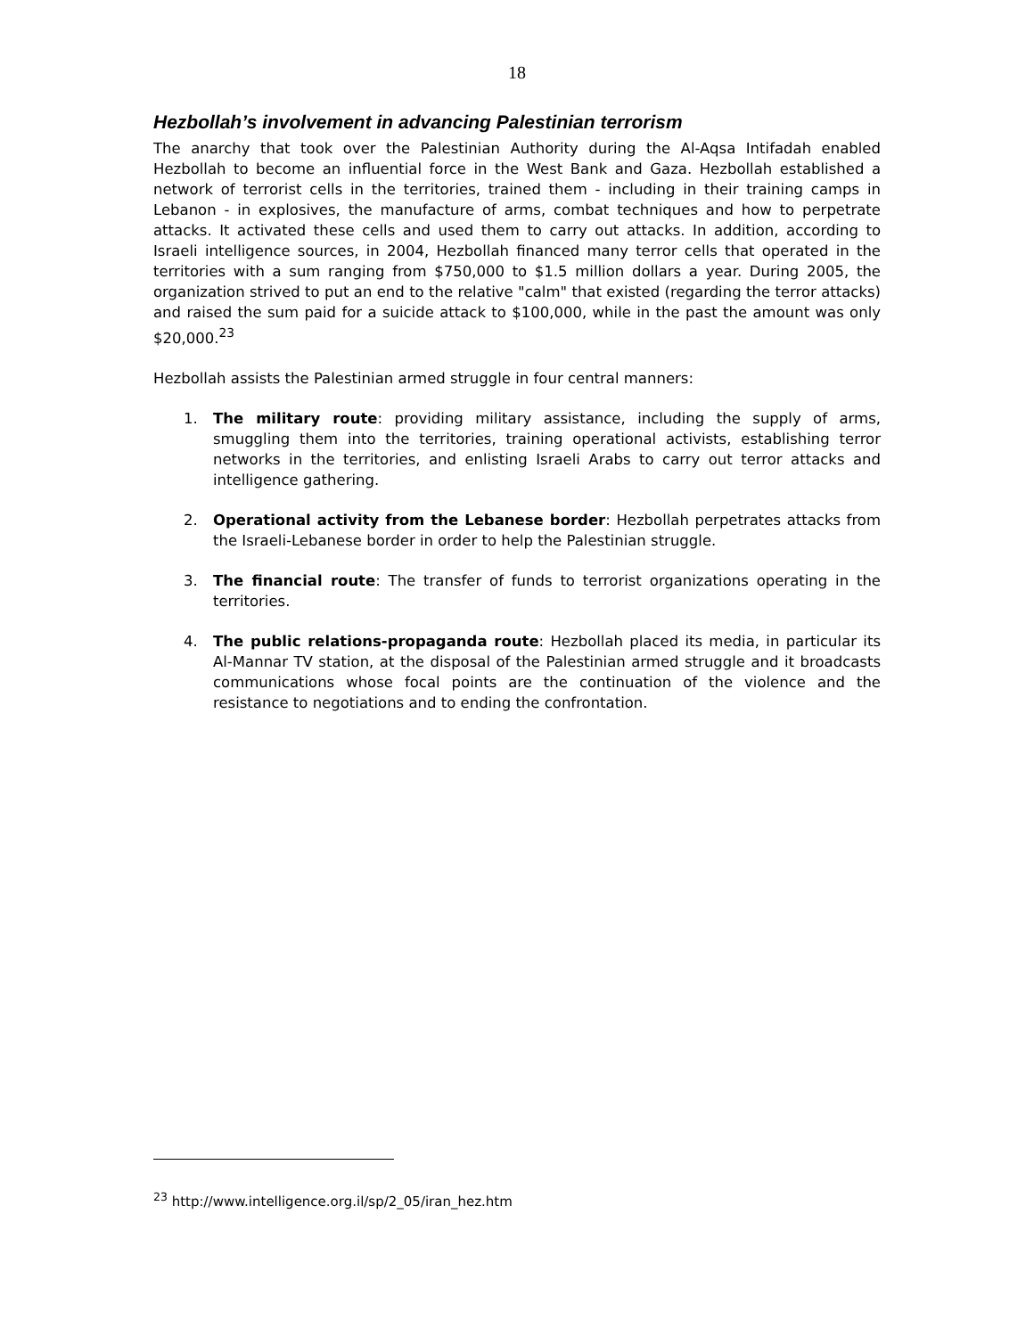18
Hezbollah’s involvement in advancing Palestinian terrorism
The anarchy that took over the Palestinian Authority during the Al-Aqsa Intifadah enabled Hezbollah to become an influential force in the West Bank and Gaza. Hezbollah established a network of terrorist cells in the territories, trained them - including in their training camps in Lebanon - in explosives, the manufacture of arms, combat techniques and how to perpetrate attacks. It activated these cells and used them to carry out attacks. In addition, according to Israeli intelligence sources, in 2004, Hezbollah financed many terror cells that operated in the territories with a sum ranging from $750,000 to $1.5 million dollars a year. During 2005, the organization strived to put an end to the relative "calm" that existed (regarding the terror attacks) and raised the sum paid for a suicide attack to $100,000, while in the past the amount was only $20,000.<sup>23</sup>
Hezbollah assists the Palestinian armed struggle in four central manners:
1. The military route: providing military assistance, including the supply of arms, smuggling them into the territories, training operational activists, establishing terror networks in the territories, and enlisting Israeli Arabs to carry out terror attacks and intelligence gathering.
2. Operational activity from the Lebanese border: Hezbollah perpetrates attacks from the Israeli-Lebanese border in order to help the Palestinian struggle.
3. The financial route: The transfer of funds to terrorist organizations operating in the territories.
4. The public relations-propaganda route: Hezbollah placed its media, in particular its Al-Mannar TV station, at the disposal of the Palestinian armed struggle and it broadcasts communications whose focal points are the continuation of the violence and the resistance to negotiations and to ending the confrontation.
<sup>23</sup> http://www.intelligence.org.il/sp/2_05/iran_hez.htm